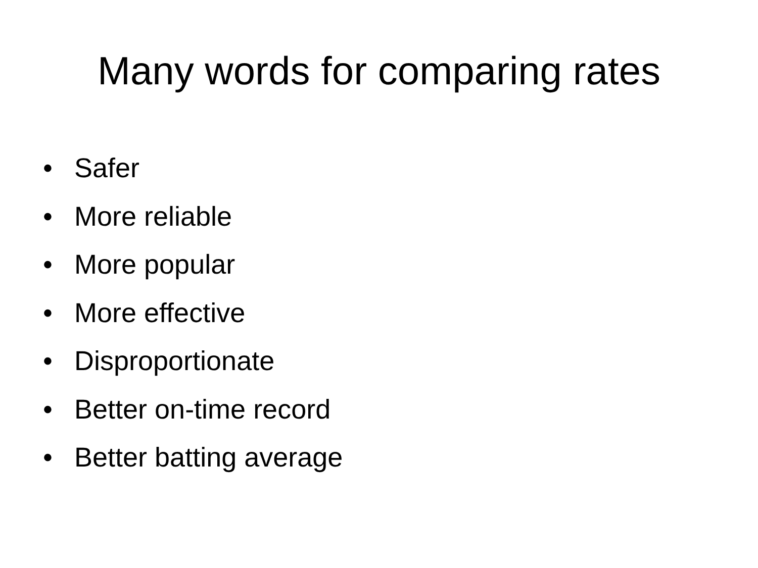Many words for comparing rates
• Safer
• More reliable
• More popular
• More effective
• Disproportionate
• Better on-time record
• Better batting average